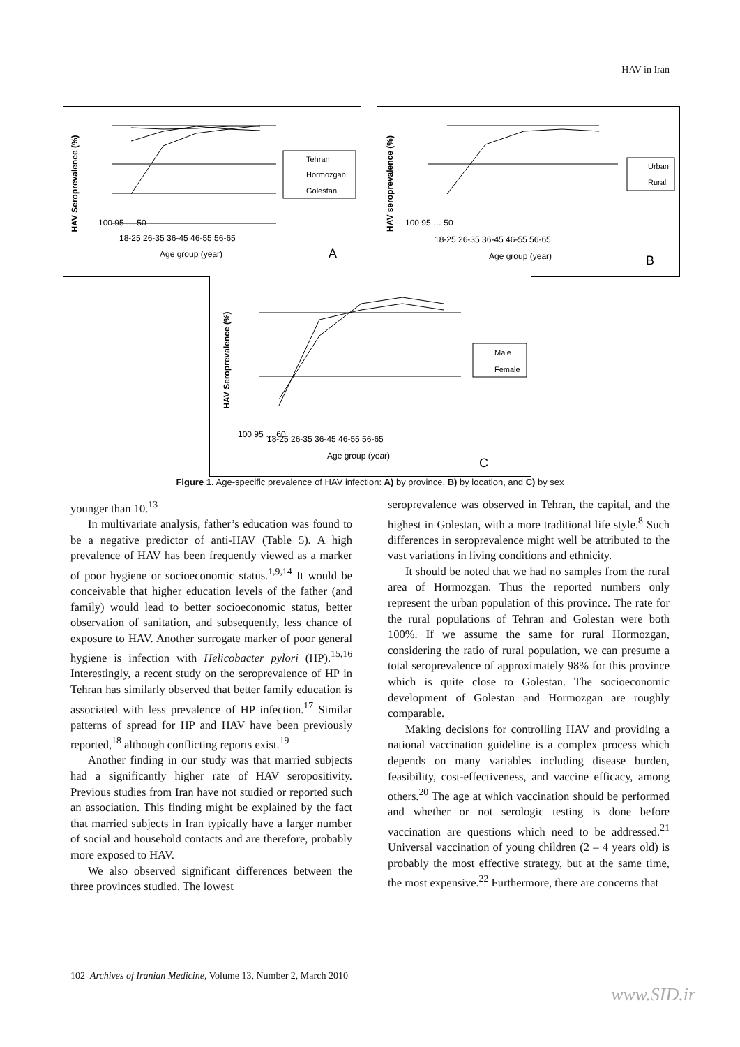HAV in Iran
HAV Seroprevalence (%)
100 95 … 50
18-25 26-35 36-45 46-55 56-65
Age group (year)
A
Tehran
Hormozgan
Golestan
HAV seroprevalence (%)
100 95 … 50
18-25 26-35 36-45 46-55 56-65
Age group (year)
B
Urban
Rural
HAV Seroprevalence (%)
100 95 … 60
18-25 26-35 36-45 46-55 56-65
Age group (year)
C
Male
Female
Figure 1. Age-specific prevalence of HAV infection: A) by province, B) by location, and C) by sex
younger than 10.<sup>13</sup>
In multivariate analysis, father’s education was found to be a negative predictor of anti-HAV (Table 5). A high prevalence of HAV has been frequently viewed as a marker of poor hygiene or socioeconomic status.<sup>1,9,14</sup> It would be conceivable that higher education levels of the father (and family) would lead to better socioeconomic status, better observation of sanitation, and subsequently, less chance of exposure to HAV. Another surrogate marker of poor general hygiene is infection with Helicobacter pylori (HP).<sup>15,16</sup> Interestingly, a recent study on the seroprevalence of HP in Tehran has similarly observed that better family education is associated with less prevalence of HP infection.<sup>17</sup> Similar patterns of spread for HP and HAV have been previously reported,<sup>18</sup> although conflicting reports exist.<sup>19</sup>
Another finding in our study was that married subjects had a significantly higher rate of HAV seropositivity. Previous studies from Iran have not studied or reported such an association. This finding might be explained by the fact that married subjects in Iran typically have a larger number of social and household contacts and are therefore, probably more exposed to HAV.
We also observed significant differences between the three provinces studied. The lowest
seroprevalence was observed in Tehran, the capital, and the highest in Golestan, with a more traditional life style.<sup>8</sup> Such differences in seroprevalence might well be attributed to the vast variations in living conditions and ethnicity.
It should be noted that we had no samples from the rural area of Hormozgan. Thus the reported numbers only represent the urban population of this province. The rate for the rural populations of Tehran and Golestan were both 100%. If we assume the same for rural Hormozgan, considering the ratio of rural population, we can presume a total seroprevalence of approximately 98% for this province which is quite close to Golestan. The socioeconomic development of Golestan and Hormozgan are roughly comparable.
Making decisions for controlling HAV and providing a national vaccination guideline is a complex process which depends on many variables including disease burden, feasibility, cost-effectiveness, and vaccine efficacy, among others.<sup>20</sup> The age at which vaccination should be performed and whether or not serologic testing is done before vaccination are questions which need to be addressed.<sup>21</sup> Universal vaccination of young children (2 – 4 years old) is probably the most effective strategy, but at the same time, the most expensive.<sup>22</sup> Furthermore, there are concerns that
102 Archives of Iranian Medicine, Volume 13, Number 2, March 2010
www.SID.ir